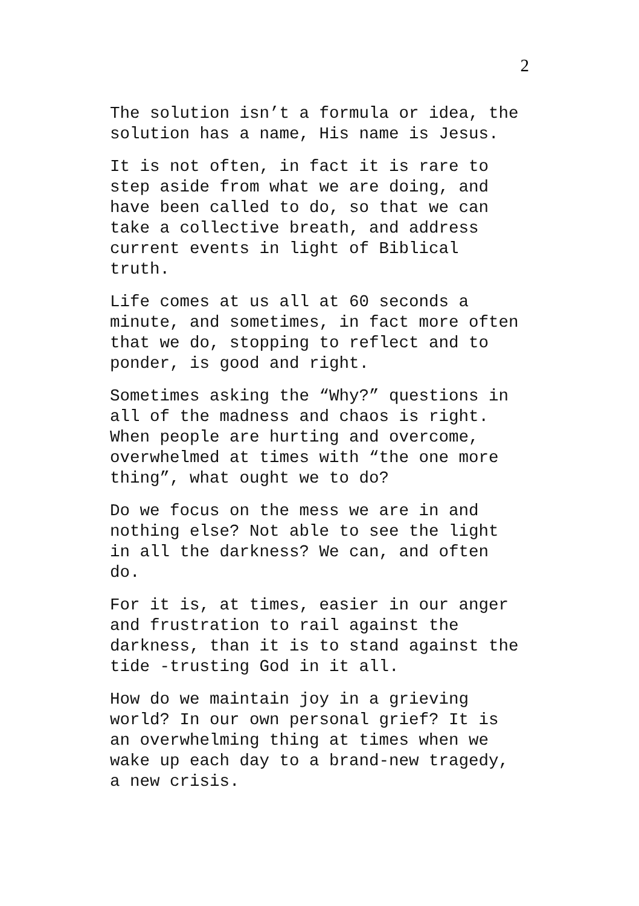2
The solution isn’t a formula or idea, the
solution has a name, His name is Jesus.
It is not often, in fact it is rare to
step aside from what we are doing, and
have been called to do, so that we can
take a collective breath, and address
current events in light of Biblical
truth.
Life comes at us all at 60 seconds a
minute, and sometimes, in fact more often
that we do, stopping to reflect and to
ponder, is good and right.
Sometimes asking the “Why?” questions in
all of the madness and chaos is right.
When people are hurting and overcome,
overwhelmed at times with “the one more
thing”, what ought we to do?
Do we focus on the mess we are in and
nothing else? Not able to see the light
in all the darkness? We can, and often
do.
For it is, at times, easier in our anger
and frustration to rail against the
darkness, than it is to stand against the
tide -trusting God in it all.
How do we maintain joy in a grieving
world? In our own personal grief? It is
an overwhelming thing at times when we
wake up each day to a brand-new tragedy,
a new crisis.